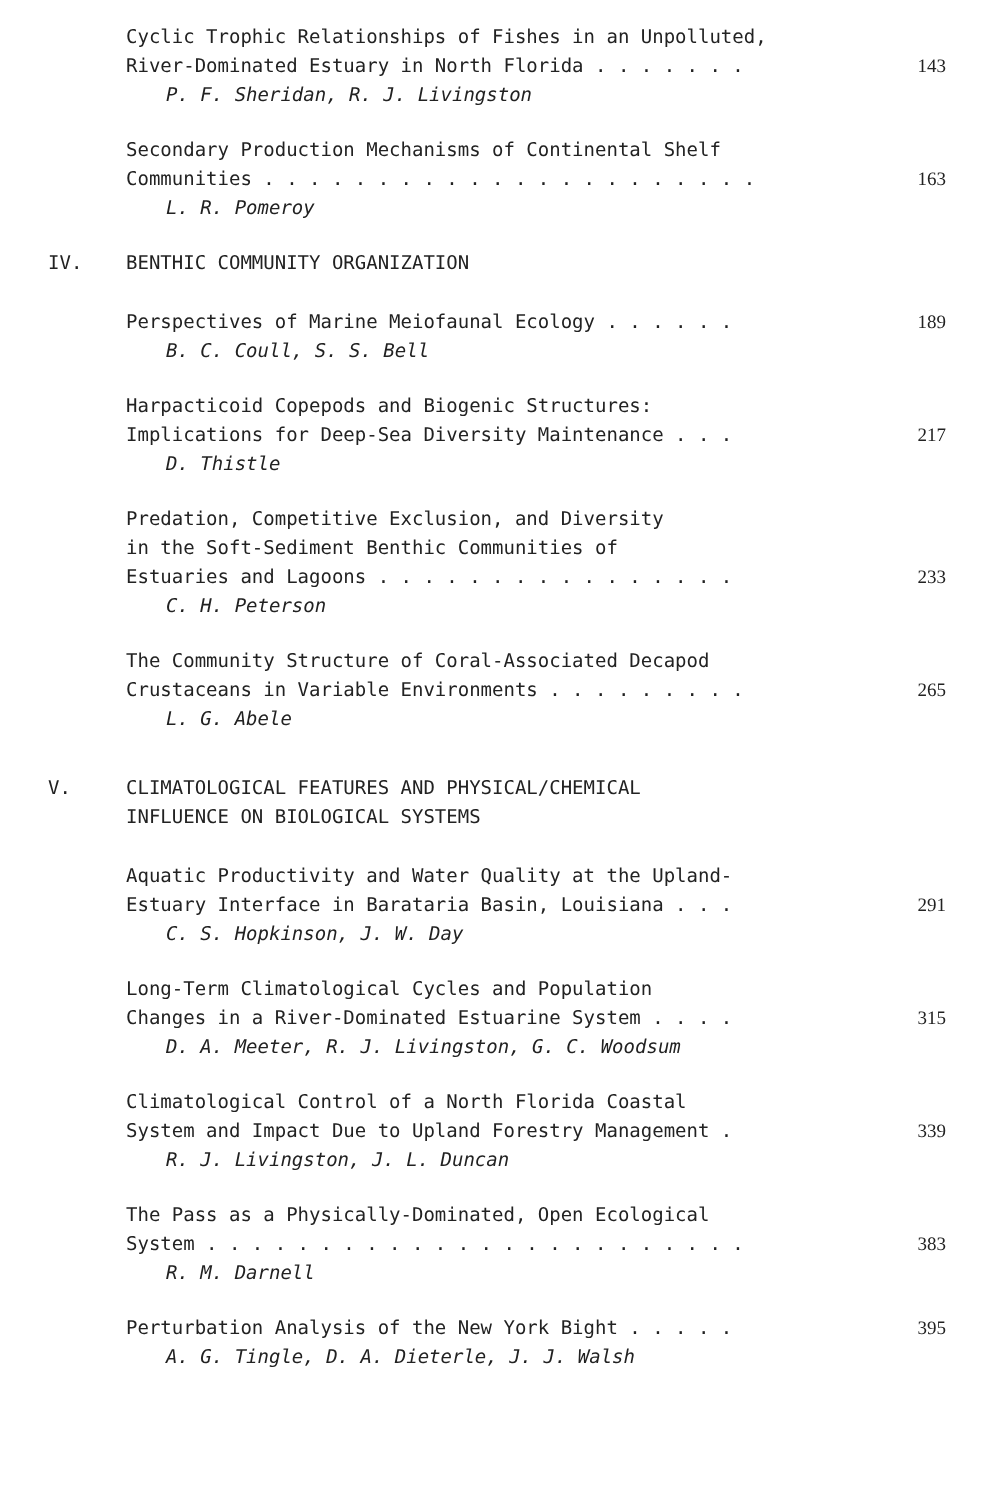Cyclic Trophic Relationships of Fishes in an Unpolluted,
River-Dominated Estuary in North Florida . . . . . . .
143
P. F. Sheridan, R. J. Livingston
Secondary Production Mechanisms of Continental Shelf
Communities . . . . . . . . . . . . . . . . . . . . . .
163
L. R. Pomeroy
IV. BENTHIC COMMUNITY ORGANIZATION
Perspectives of Marine Meiofaunal Ecology . . . . . . 189
B. C. Coull, S. S. Bell
Harpacticoid Copepods and Biogenic Structures:
Implications for Deep-Sea Diversity Maintenance . . .
217
D. Thistle
Predation, Competitive Exclusion, and Diversity
in the Soft-Sediment Benthic Communities of
Estuaries and Lagoons . . . . . . . . . . . . . . . .
233
C. H. Peterson
The Community Structure of Coral-Associated Decapod
Crustaceans in Variable Environments . . . . . . . . .
265
L. G. Abele
V. CLIMATOLOGICAL FEATURES AND PHYSICAL/CHEMICAL
INFLUENCE ON BIOLOGICAL SYSTEMS
Aquatic Productivity and Water Quality at the Upland-
Estuary Interface in Barataria Basin, Louisiana . . .
291
C. S. Hopkinson, J. W. Day
Long-Term Climatological Cycles and Population
Changes in a River-Dominated Estuarine System . . . .
315
D. A. Meeter, R. J. Livingston, G. C. Woodsum
Climatological Control of a North Florida Coastal
System and Impact Due to Upland Forestry Management .
339
R. J. Livingston, J. L. Duncan
The Pass as a Physically-Dominated, Open Ecological
System . . . . . . . . . . . . . . . . . . . . . . . .
383
R. M. Darnell
Perturbation Analysis of the New York Bight . . . . . 395
A. G. Tingle, D. A. Dieterle, J. J. Walsh